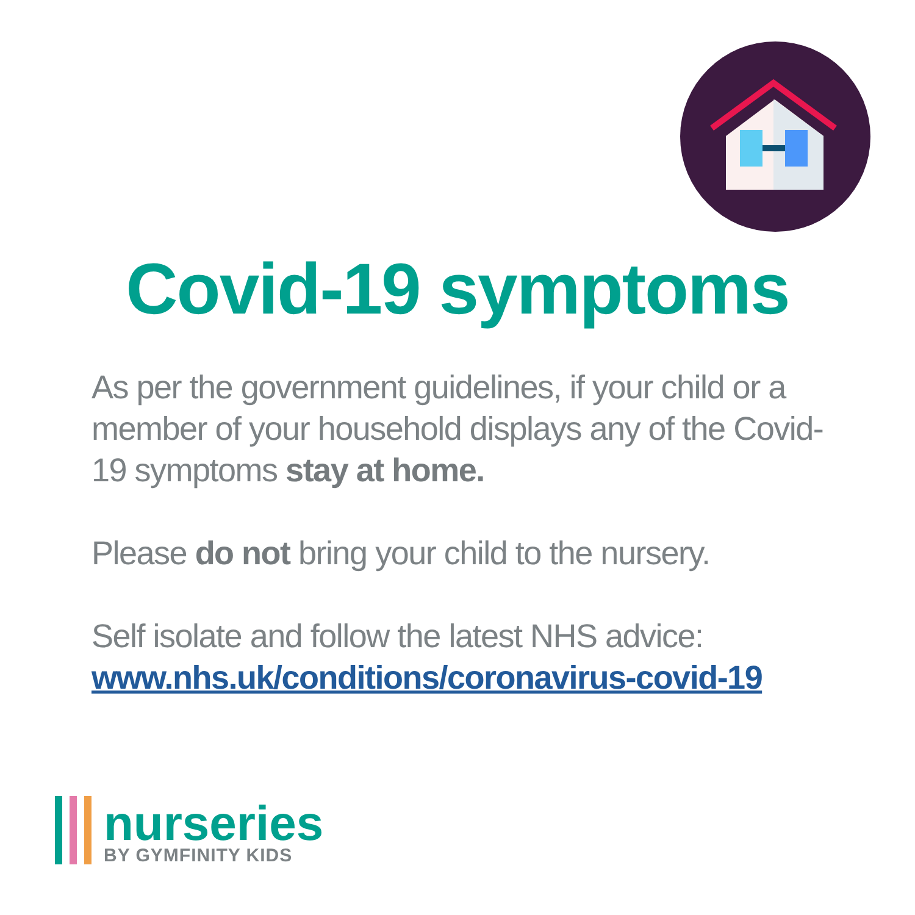Covid-19 symptoms
As per the government guidelines, if your child or a member of your household displays any of the Covid-19 symptoms stay at home.
Please do not bring your child to the nursery.
Self isolate and follow the latest NHS advice:
www.nhs.uk/conditions/coronavirus-covid-19
nurseries
BY GYMFINITY KIDS